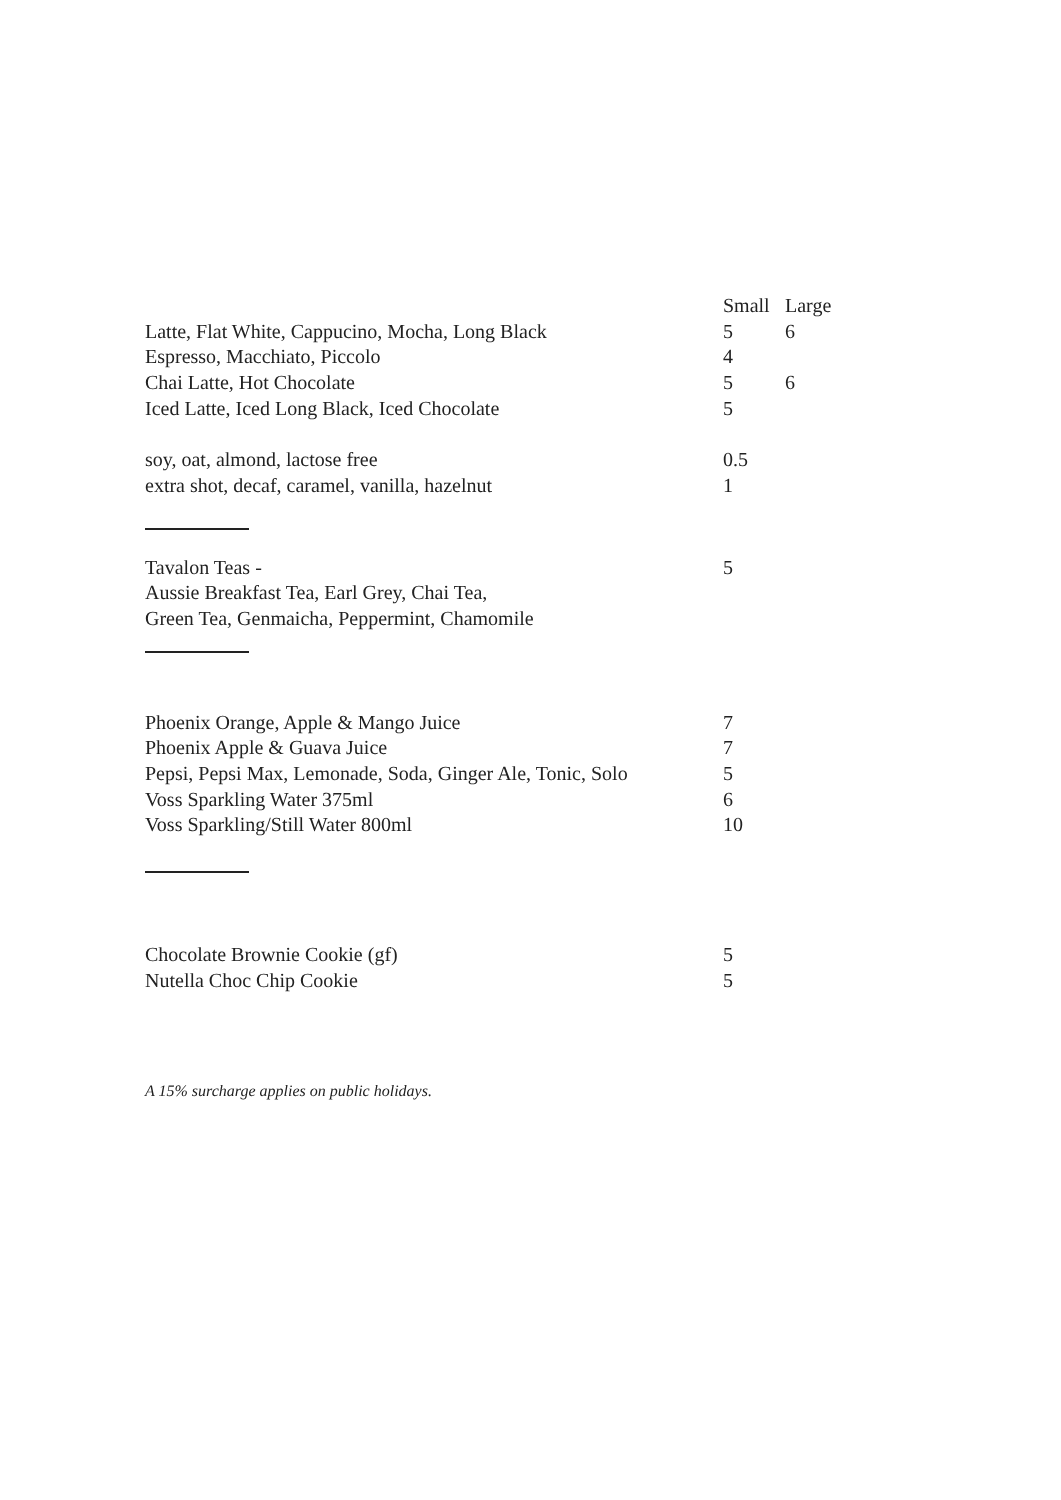| | Small | Large |
| Latte, Flat White, Cappucino, Mocha, Long Black | 5 | 6 |
| Espresso, Macchiato, Piccolo | 4 | |
| Chai Latte, Hot Chocolate | 5 | 6 |
| Iced Latte, Iced Long Black, Iced Chocolate | 5 | |
| soy, oat, almond, lactose free | 0.5 | |
| extra shot, decaf, caramel, vanilla, hazelnut | 1 | |
| Tavalon Teas - | 5 | |
| Aussie Breakfast Tea, Earl Grey, Chai Tea, | | |
| Green Tea, Genmaicha, Peppermint, Chamomile | | |
| Phoenix Orange, Apple & Mango Juice | 7 | |
| Phoenix Apple & Guava Juice | 7 | |
| Pepsi, Pepsi Max, Lemonade, Soda, Ginger Ale, Tonic, Solo | 5 | |
| Voss Sparkling Water 375ml | 6 | |
| Voss Sparkling/Still Water 800ml | 10 | |
| Chocolate Brownie Cookie (gf) | 5 | |
| Nutella Choc Chip Cookie | 5 | |
A 15% surcharge applies on public holidays.